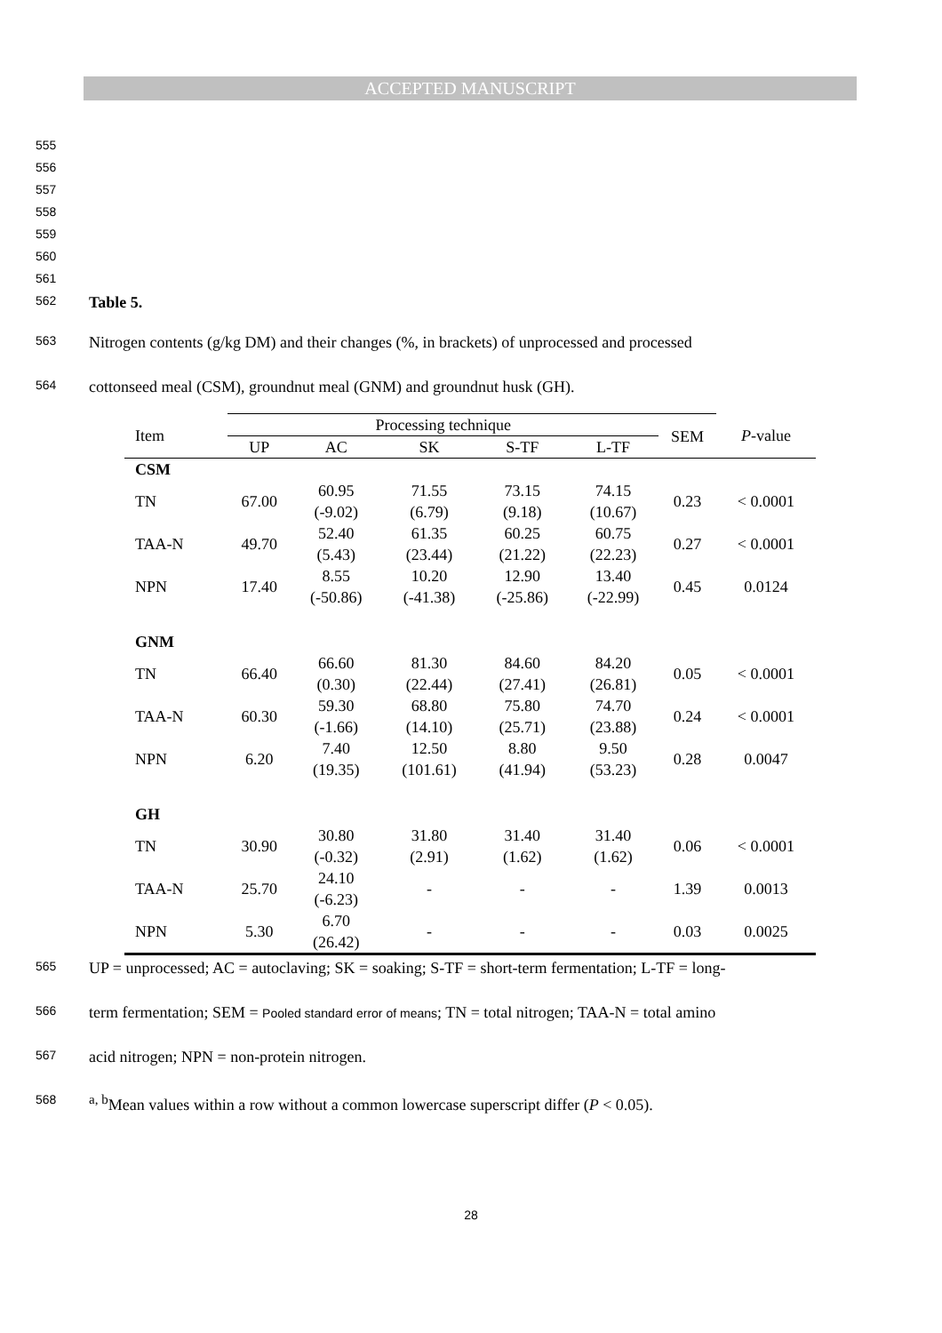ACCEPTED MANUSCRIPT
555
556
557
558
559
560
561
562 Table 5.
563 Nitrogen contents (g/kg DM) and their changes (%, in brackets) of unprocessed and processed
564 cottonseed meal (CSM), groundnut meal (GNM) and groundnut husk (GH).
| Item | Processing technique | | | | | SEM | P -value |
| --- | --- | --- | --- | --- | --- | --- | --- |
| | UP | AC | SK | S-TF | L-TF | | |
| CSM | | | | | | | |
| TN | 67.00 | 60.95 (-9.02) | 71.55 (6.79) | 73.15 (9.18) | 74.15 (10.67) | 0.23 | < 0.0001 |
| TAA-N | 49.70 | 52.40 (5.43) | 61.35 (23.44) | 60.25 (21.22) | 60.75 (22.23) | 0.27 | < 0.0001 |
| NPN | 17.40 | 8.55 (-50.86) | 10.20 (-41.38) | 12.90 (-25.86) | 13.40 (-22.99) | 0.45 | 0.0124 |
| GNM | | | | | | | |
| TN | 66.40 | 66.60 (0.30) | 81.30 (22.44) | 84.60 (27.41) | 84.20 (26.81) | 0.05 | < 0.0001 |
| TAA-N | 60.30 | 59.30 (-1.66) | 68.80 (14.10) | 75.80 (25.71) | 74.70 (23.88) | 0.24 | < 0.0001 |
| NPN | 6.20 | 7.40 (19.35) | 12.50 (101.61) | 8.80 (41.94) | 9.50 (53.23) | 0.28 | 0.0047 |
| GH | | | | | | | |
| TN | 30.90 | 30.80 (-0.32) | 31.80 (2.91) | 31.40 (1.62) | 31.40 (1.62) | 0.06 | < 0.0001 |
| TAA-N | 25.70 | 24.10 (-6.23) | - | - | - | 1.39 | 0.0013 |
| NPN | 5.30 | 6.70 (26.42) | - | - | - | 0.03 | 0.0025 |
565 UP = unprocessed; AC = autoclaving; SK = soaking; S-TF = short-term fermentation; L-TF = long-
566 term fermentation; SEM = Pooled standard error of means; TN = total nitrogen; TAA-N = total amino
567 acid nitrogen; NPN = non-protein nitrogen.
568 <sup>a, b</sup>Mean values within a row without a common lowercase superscript differ (P < 0.05).
28